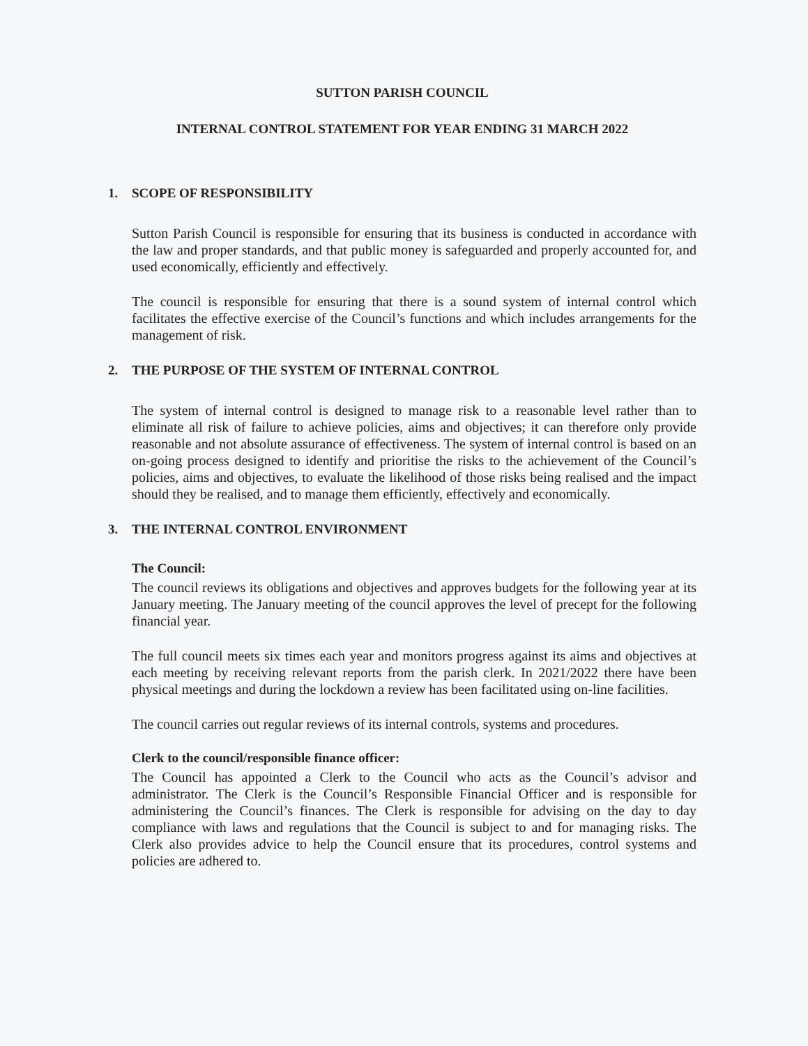SUTTON PARISH COUNCIL
INTERNAL CONTROL STATEMENT FOR YEAR ENDING 31 MARCH 2022
1. SCOPE OF RESPONSIBILITY
Sutton Parish Council is responsible for ensuring that its business is conducted in accordance with the law and proper standards, and that public money is safeguarded and properly accounted for, and used economically, efficiently and effectively.
The council is responsible for ensuring that there is a sound system of internal control which facilitates the effective exercise of the Council’s functions and which includes arrangements for the management of risk.
2. THE PURPOSE OF THE SYSTEM OF INTERNAL CONTROL
The system of internal control is designed to manage risk to a reasonable level rather than to eliminate all risk of failure to achieve policies, aims and objectives; it can therefore only provide reasonable and not absolute assurance of effectiveness. The system of internal control is based on an on-going process designed to identify and prioritise the risks to the achievement of the Council’s policies, aims and objectives, to evaluate the likelihood of those risks being realised and the impact should they be realised, and to manage them efficiently, effectively and economically.
3. THE INTERNAL CONTROL ENVIRONMENT
The Council:
The council reviews its obligations and objectives and approves budgets for the following year at its January meeting. The January meeting of the council approves the level of precept for the following financial year.
The full council meets six times each year and monitors progress against its aims and objectives at each meeting by receiving relevant reports from the parish clerk. In 2021/2022 there have been physical meetings and during the lockdown a review has been facilitated using on-line facilities.
The council carries out regular reviews of its internal controls, systems and procedures.
Clerk to the council/responsible finance officer:
The Council has appointed a Clerk to the Council who acts as the Council’s advisor and administrator. The Clerk is the Council’s Responsible Financial Officer and is responsible for administering the Council’s finances. The Clerk is responsible for advising on the day to day compliance with laws and regulations that the Council is subject to and for managing risks. The Clerk also provides advice to help the Council ensure that its procedures, control systems and policies are adhered to.